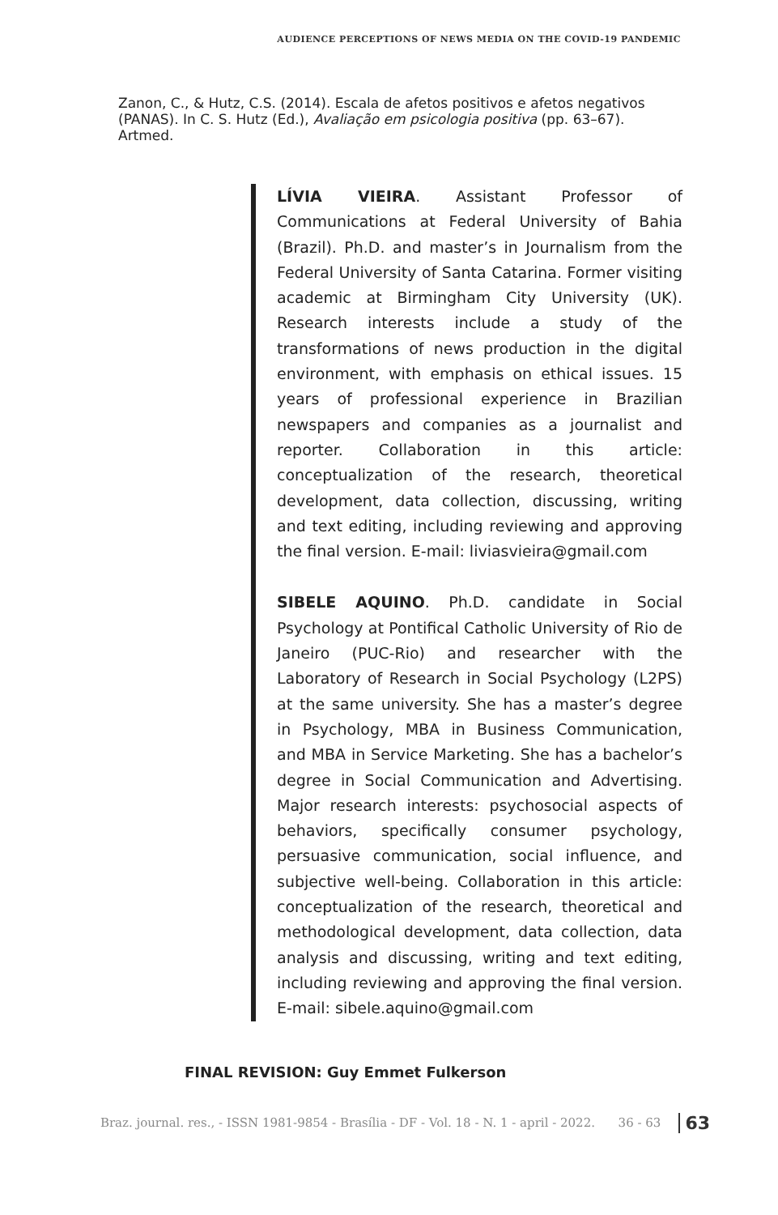AUDIENCE PERCEPTIONS OF NEWS MEDIA ON THE COVID-19 PANDEMIC
Zanon, C., & Hutz, C.S. (2014). Escala de afetos positivos e afetos negativos (PANAS). In C. S. Hutz (Ed.), Avaliação em psicologia positiva (pp. 63–67). Artmed.
LÍVIA VIEIRA. Assistant Professor of Communications at Federal University of Bahia (Brazil). Ph.D. and master’s in Journalism from the Federal University of Santa Catarina. Former visiting academic at Birmingham City University (UK). Research interests include a study of the transformations of news production in the digital environment, with emphasis on ethical issues. 15 years of professional experience in Brazilian newspapers and companies as a journalist and reporter. Collaboration in this article: conceptualization of the research, theoretical development, data collection, discussing, writing and text editing, including reviewing and approving the final version. E-mail: liviasvieira@gmail.com
SIBELE AQUINO. Ph.D. candidate in Social Psychology at Pontifical Catholic University of Rio de Janeiro (PUC-Rio) and researcher with the Laboratory of Research in Social Psychology (L2PS) at the same university. She has a master’s degree in Psychology, MBA in Business Communication, and MBA in Service Marketing. She has a bachelor’s degree in Social Communication and Advertising. Major research interests: psychosocial aspects of behaviors, specifically consumer psychology, persuasive communication, social influence, and subjective well-being. Collaboration in this article: conceptualization of the research, theoretical and methodological development, data collection, data analysis and discussing, writing and text editing, including reviewing and approving the final version. E-mail: sibele.aquino@gmail.com
FINAL REVISION: Guy Emmet Fulkerson
Braz. journal. res., - ISSN 1981-9854 - Brasília - DF - Vol. 18 - N. 1 - april - 2022. 36 - 63 63